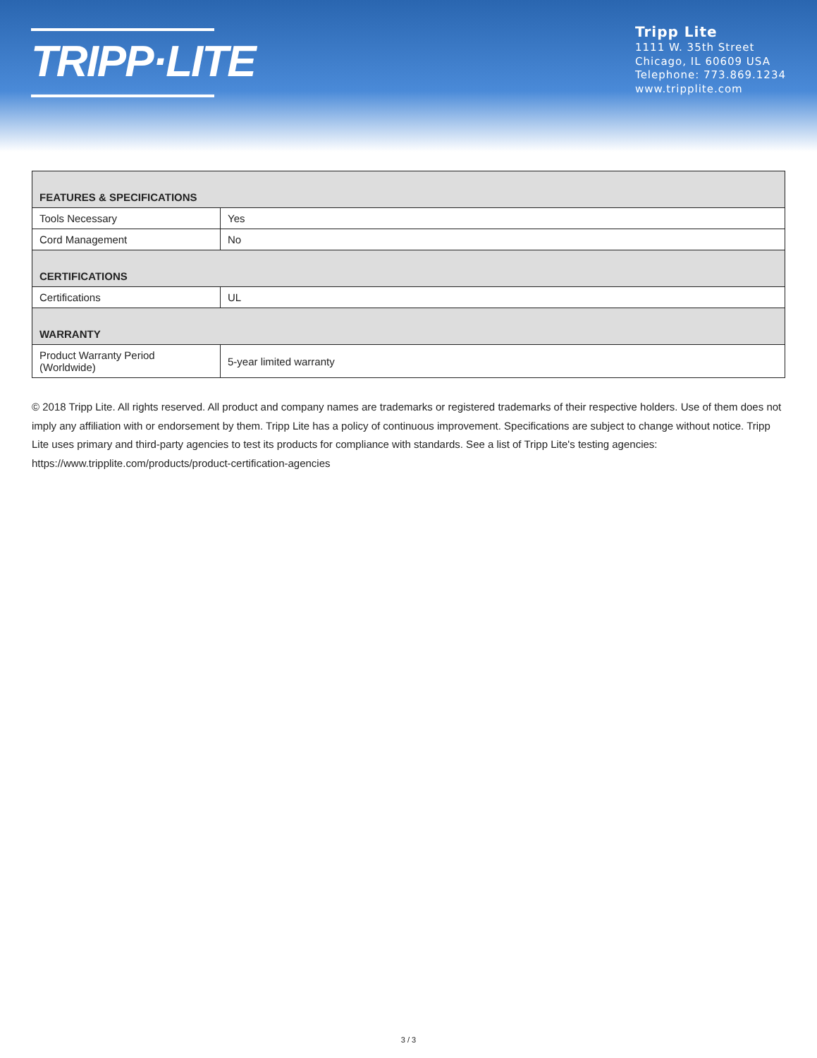TRIPP·LITE
Tripp Lite
1111 W. 35th Street
Chicago, IL 60609 USA
Telephone: 773.869.1234
www.tripplite.com
| FEATURES & SPECIFICATIONS | |
| --- | --- |
| Tools Necessary | Yes |
| Cord Management | No |
| CERTIFICATIONS | |
| Certifications | UL |
| WARRANTY | |
| Product Warranty Period (Worldwide) | 5-year limited warranty |
© 2018 Tripp Lite. All rights reserved. All product and company names are trademarks or registered trademarks of their respective holders. Use of them does not imply any affiliation with or endorsement by them. Tripp Lite has a policy of continuous improvement. Specifications are subject to change without notice. Tripp Lite uses primary and third-party agencies to test its products for compliance with standards. See a list of Tripp Lite's testing agencies: https://www.tripplite.com/products/product-certification-agencies
3 / 3